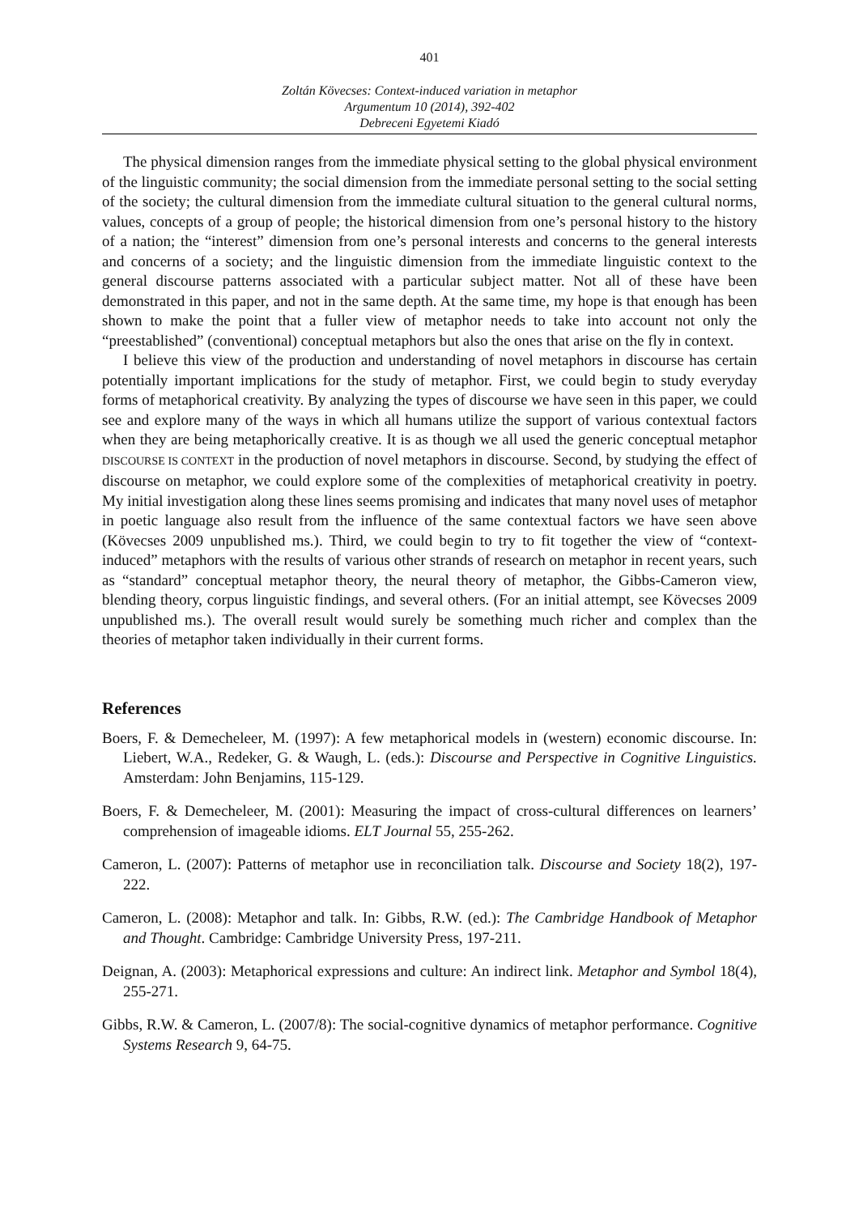401
Zoltán Kövecses: Context-induced variation in metaphor
Argumentum 10 (2014), 392-402
Debreceni Egyetemi Kiadó
The physical dimension ranges from the immediate physical setting to the global physical environment of the linguistic community; the social dimension from the immediate personal setting to the social setting of the society; the cultural dimension from the immediate cultural situation to the general cultural norms, values, concepts of a group of people; the historical dimension from one’s personal history to the history of a nation; the “interest” dimension from one’s personal interests and concerns to the general interests and concerns of a society; and the linguistic dimension from the immediate linguistic context to the general discourse patterns associated with a particular subject matter. Not all of these have been demonstrated in this paper, and not in the same depth. At the same time, my hope is that enough has been shown to make the point that a fuller view of metaphor needs to take into account not only the “preestablished” (conventional) conceptual metaphors but also the ones that arise on the fly in context.
I believe this view of the production and understanding of novel metaphors in discourse has certain potentially important implications for the study of metaphor. First, we could begin to study everyday forms of metaphorical creativity. By analyzing the types of discourse we have seen in this paper, we could see and explore many of the ways in which all humans utilize the support of various contextual factors when they are being metaphorically creative. It is as though we all used the generic conceptual metaphor DISCOURSE IS CONTEXT in the production of novel metaphors in discourse. Second, by studying the effect of discourse on metaphor, we could explore some of the complexities of metaphorical creativity in poetry. My initial investigation along these lines seems promising and indicates that many novel uses of metaphor in poetic language also result from the influence of the same contextual factors we have seen above (Kövecses 2009 unpublished ms.). Third, we could begin to try to fit together the view of “context-induced” metaphors with the results of various other strands of research on metaphor in recent years, such as “standard” conceptual metaphor theory, the neural theory of metaphor, the Gibbs-Cameron view, blending theory, corpus linguistic findings, and several others. (For an initial attempt, see Kövecses 2009 unpublished ms.). The overall result would surely be something much richer and complex than the theories of metaphor taken individually in their current forms.
References
Boers, F. & Demecheleer, M. (1997): A few metaphorical models in (western) economic discourse. In: Liebert, W.A., Redeker, G. & Waugh, L. (eds.): Discourse and Perspective in Cognitive Linguistics. Amsterdam: John Benjamins, 115-129.
Boers, F. & Demecheleer, M. (2001): Measuring the impact of cross-cultural differences on learners’ comprehension of imageable idioms. ELT Journal 55, 255-262.
Cameron, L. (2007): Patterns of metaphor use in reconciliation talk. Discourse and Society 18(2), 197-222.
Cameron, L. (2008): Metaphor and talk. In: Gibbs, R.W. (ed.): The Cambridge Handbook of Metaphor and Thought. Cambridge: Cambridge University Press, 197-211.
Deignan, A. (2003): Metaphorical expressions and culture: An indirect link. Metaphor and Symbol 18(4), 255-271.
Gibbs, R.W. & Cameron, L. (2007/8): The social-cognitive dynamics of metaphor performance. Cognitive Systems Research 9, 64-75.